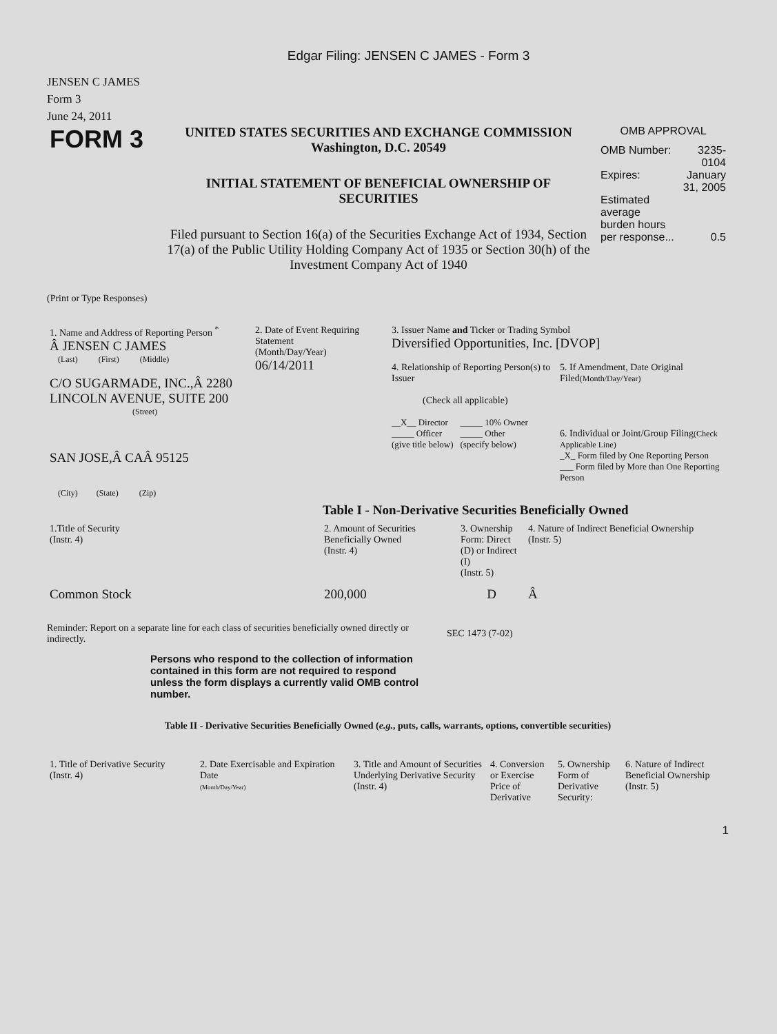Edgar Filing: JENSEN C JAMES - Form 3
JENSEN C JAMES
Form 3
June 24, 2011
FORM 3
UNITED STATES SECURITIES AND EXCHANGE COMMISSION
Washington, D.C. 20549
INITIAL STATEMENT OF BENEFICIAL OWNERSHIP OF
SECURITIES
Filed pursuant to Section 16(a) of the Securities Exchange Act of 1934, Section 17(a) of the Public Utility Holding Company Act of 1935 or Section 30(h) of the Investment Company Act of 1940
OMB APPROVAL
| OMB Number: | 3235-0104 |
| Expires: | January 31, 2005 |
| Estimated average burden hours per response... | 0.5 |
(Print or Type Responses)
| 1. Name and Address of Reporting Person <sup>*</sup> Â JENSEN C JAMES (Last) (First) (Middle) C/O SUGARMADE, INC.,Â 2280 LINCOLN AVENUE, SUITE 200 (Street) SAN JOSE,Â CAÂ 95125 (City) (State) (Zip) | 2. Date of Event Requiring Statement (Month/Day/Year) 06/14/2011 | 3. Issuer Name and Ticker or Trading Symbol Diversified Opportunities, Inc. [DVOP] / 4. Relationship of Reporting Person(s) to Issuer (Check all applicable) / __X__ Director _____ Officer (give title below) / _____ 10% Owner _____ Other (specify below) / / 5. If Amendment, Date Original Filed (Month/Day/Year) 6. Individual or Joint/Group Filing (Check Applicable Line) _X_ Form filed by One Reporting Person ___ Form filed by More than One Reporting Person / |
Table I - Non-Derivative Securities Beneficially Owned
| 1.Title of Security (Instr. 4) | 2. Amount of Securities Beneficially Owned (Instr. 4) | 3. Ownership Form: Direct (D) or Indirect (I) (Instr. 5) | 4. Nature of Indirect Beneficial Ownership (Instr. 5) |
| --- | --- | --- | --- |
| Common Stock | 200,000 | D | Â |
Reminder: Report on a separate line for each class of securities beneficially owned directly or indirectly.
SEC 1473 (7-02)
Persons who respond to the collection of information contained in this form are not required to respond unless the form displays a currently valid OMB control number.
Table II - Derivative Securities Beneficially Owned (e.g., puts, calls, warrants, options, convertible securities)
| 1. Title of Derivative Security (Instr. 4) | 2. Date Exercisable and Expiration Date (Month/Day/Year) | 3. Title and Amount of Securities Underlying Derivative Security (Instr. 4) | 4. Conversion or Exercise Price of Derivative | 5. Ownership Form of Derivative Security: | 6. Nature of Indirect Beneficial Ownership (Instr. 5) |
| --- | --- | --- | --- | --- | --- |
1